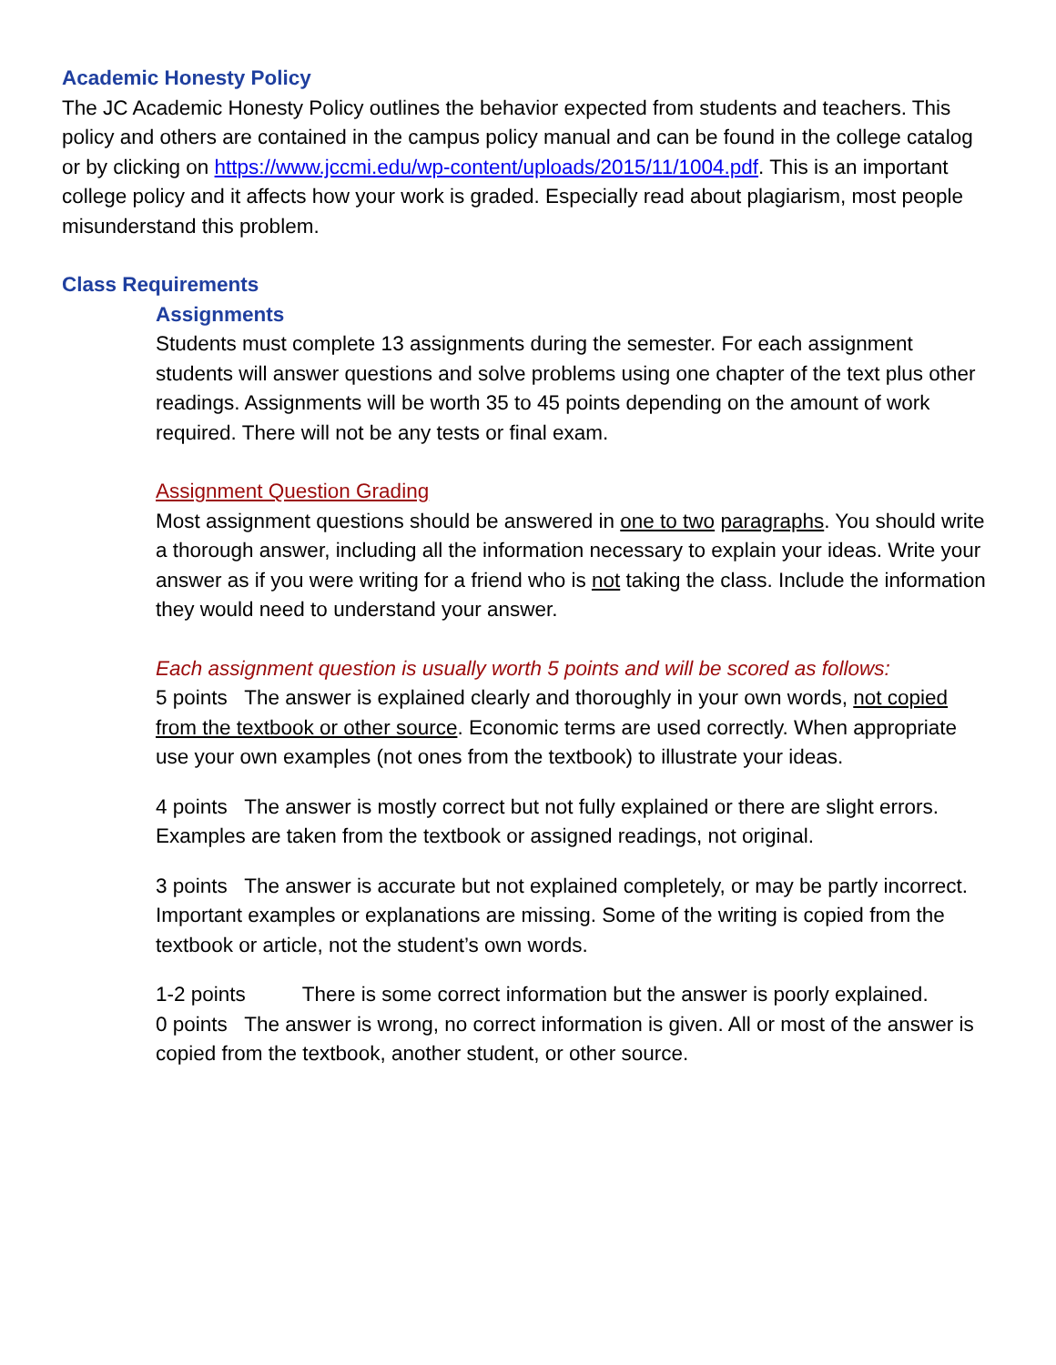Academic Honesty Policy
The JC Academic Honesty Policy outlines the behavior expected from students and teachers. This policy and others are contained in the campus policy manual and can be found in the college catalog or by clicking on https://www.jccmi.edu/wp-content/uploads/2015/11/1004.pdf. This is an important college policy and it affects how your work is graded. Especially read about plagiarism, most people misunderstand this problem.
Class Requirements
Assignments
Students must complete 13 assignments during the semester. For each assignment students will answer questions and solve problems using one chapter of the text plus other readings. Assignments will be worth 35 to 45 points depending on the amount of work required. There will not be any tests or final exam.
Assignment Question Grading
Most assignment questions should be answered in one to two paragraphs. You should write a thorough answer, including all the information necessary to explain your ideas. Write your answer as if you were writing for a friend who is not taking the class. Include the information they would need to understand your answer.
Each assignment question is usually worth 5 points and will be scored as follows:
5 points The answer is explained clearly and thoroughly in your own words, not copied from the textbook or other source. Economic terms are used correctly. When appropriate use your own examples (not ones from the textbook) to illustrate your ideas.
4 points The answer is mostly correct but not fully explained or there are slight errors. Examples are taken from the textbook or assigned readings, not original.
3 points The answer is accurate but not explained completely, or may be partly incorrect. Important examples or explanations are missing. Some of the writing is copied from the textbook or article, not the student’s own words.
1-2 points There is some correct information but the answer is poorly explained.
0 points The answer is wrong, no correct information is given. All or most of the answer is copied from the textbook, another student, or other source.